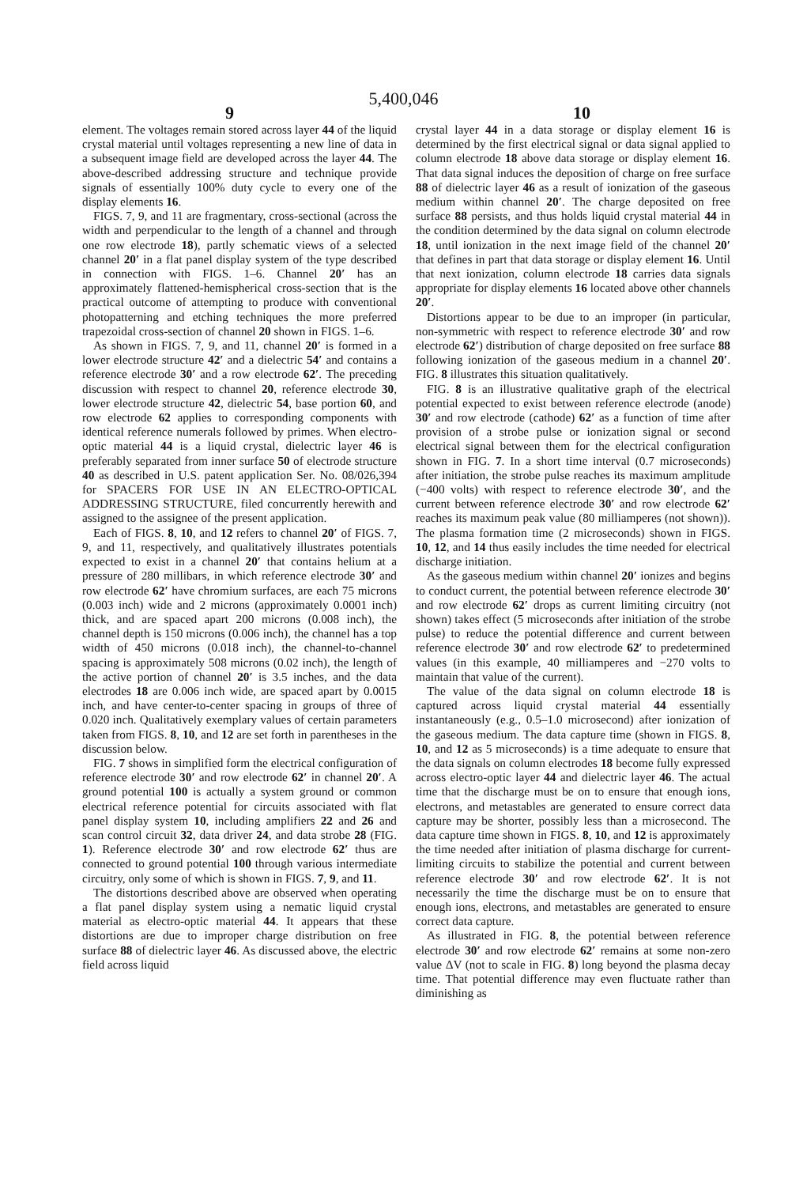5,400,046
9 10
element. The voltages remain stored across layer 44 of the liquid crystal material until voltages representing a new line of data in a subsequent image field are developed across the layer 44. The above-described addressing structure and technique provide signals of essentially 100% duty cycle to every one of the display elements 16.
FIGS. 7, 9, and 11 are fragmentary, cross-sectional (across the width and perpendicular to the length of a channel and through one row electrode 18), partly schematic views of a selected channel 20′ in a flat panel display system of the type described in connection with FIGS. 1–6. Channel 20′ has an approximately flattened-hemispherical cross-section that is the practical outcome of attempting to produce with conventional photopatterning and etching techniques the more preferred trapezoidal cross-section of channel 20 shown in FIGS. 1–6.
As shown in FIGS. 7, 9, and 11, channel 20′ is formed in a lower electrode structure 42′ and a dielectric 54′ and contains a reference electrode 30′ and a row electrode 62′. The preceding discussion with respect to channel 20, reference electrode 30, lower electrode structure 42, dielectric 54, base portion 60, and row electrode 62 applies to corresponding components with identical reference numerals followed by primes. When electro-optic material 44 is a liquid crystal, dielectric layer 46 is preferably separated from inner surface 50 of electrode structure 40 as described in U.S. patent application Ser. No. 08/026,394 for SPACERS FOR USE IN AN ELECTRO-OPTICAL ADDRESSING STRUCTURE, filed concurrently herewith and assigned to the assignee of the present application.
Each of FIGS. 8, 10, and 12 refers to channel 20′ of FIGS. 7, 9, and 11, respectively, and qualitatively illustrates potentials expected to exist in a channel 20′ that contains helium at a pressure of 280 millibars, in which reference electrode 30′ and row electrode 62′ have chromium surfaces, are each 75 microns (0.003 inch) wide and 2 microns (approximately 0.0001 inch) thick, and are spaced apart 200 microns (0.008 inch), the channel depth is 150 microns (0.006 inch), the channel has a top width of 450 microns (0.018 inch), the channel-to-channel spacing is approximately 508 microns (0.02 inch), the length of the active portion of channel 20′ is 3.5 inches, and the data electrodes 18 are 0.006 inch wide, are spaced apart by 0.0015 inch, and have center-to-center spacing in groups of three of 0.020 inch. Qualitatively exemplary values of certain parameters taken from FIGS. 8, 10, and 12 are set forth in parentheses in the discussion below.
FIG. 7 shows in simplified form the electrical configuration of reference electrode 30′ and row electrode 62′ in channel 20′. A ground potential 100 is actually a system ground or common electrical reference potential for circuits associated with flat panel display system 10, including amplifiers 22 and 26 and scan control circuit 32, data driver 24, and data strobe 28 (FIG. 1). Reference electrode 30′ and row electrode 62′ thus are connected to ground potential 100 through various intermediate circuitry, only some of which is shown in FIGS. 7, 9, and 11.
The distortions described above are observed when operating a flat panel display system using a nematic liquid crystal material as electro-optic material 44. It appears that these distortions are due to improper charge distribution on free surface 88 of dielectric layer 46. As discussed above, the electric field across liquid
crystal layer 44 in a data storage or display element 16 is determined by the first electrical signal or data signal applied to column electrode 18 above data storage or display element 16. That data signal induces the deposition of charge on free surface 88 of dielectric layer 46 as a result of ionization of the gaseous medium within channel 20′. The charge deposited on free surface 88 persists, and thus holds liquid crystal material 44 in the condition determined by the data signal on column electrode 18, until ionization in the next image field of the channel 20′ that defines in part that data storage or display element 16. Until that next ionization, column electrode 18 carries data signals appropriate for display elements 16 located above other channels 20′.
Distortions appear to be due to an improper (in particular, non-symmetric with respect to reference electrode 30′ and row electrode 62′) distribution of charge deposited on free surface 88 following ionization of the gaseous medium in a channel 20′. FIG. 8 illustrates this situation qualitatively.
FIG. 8 is an illustrative qualitative graph of the electrical potential expected to exist between reference electrode (anode) 30′ and row electrode (cathode) 62′ as a function of time after provision of a strobe pulse or ionization signal or second electrical signal between them for the electrical configuration shown in FIG. 7. In a short time interval (0.7 microseconds) after initiation, the strobe pulse reaches its maximum amplitude (−400 volts) with respect to reference electrode 30′, and the current between reference electrode 30′ and row electrode 62′ reaches its maximum peak value (80 milliamperes (not shown)). The plasma formation time (2 microseconds) shown in FIGS. 10, 12, and 14 thus easily includes the time needed for electrical discharge initiation.
As the gaseous medium within channel 20′ ionizes and begins to conduct current, the potential between reference electrode 30′ and row electrode 62′ drops as current limiting circuitry (not shown) takes effect (5 microseconds after initiation of the strobe pulse) to reduce the potential difference and current between reference electrode 30′ and row electrode 62′ to predetermined values (in this example, 40 milliamperes and −270 volts to maintain that value of the current).
The value of the data signal on column electrode 18 is captured across liquid crystal material 44 essentially instantaneously (e.g., 0.5–1.0 microsecond) after ionization of the gaseous medium. The data capture time (shown in FIGS. 8, 10, and 12 as 5 microseconds) is a time adequate to ensure that the data signals on column electrodes 18 become fully expressed across electro-optic layer 44 and dielectric layer 46. The actual time that the discharge must be on to ensure that enough ions, electrons, and metastables are generated to ensure correct data capture may be shorter, possibly less than a microsecond. The data capture time shown in FIGS. 8, 10, and 12 is approximately the time needed after initiation of plasma discharge for current-limiting circuits to stabilize the potential and current between reference electrode 30′ and row electrode 62′. It is not necessarily the time the discharge must be on to ensure that enough ions, electrons, and metastables are generated to ensure correct data capture.
As illustrated in FIG. 8, the potential between reference electrode 30′ and row electrode 62′ remains at some non-zero value ΔV (not to scale in FIG. 8) long beyond the plasma decay time. That potential difference may even fluctuate rather than diminishing as